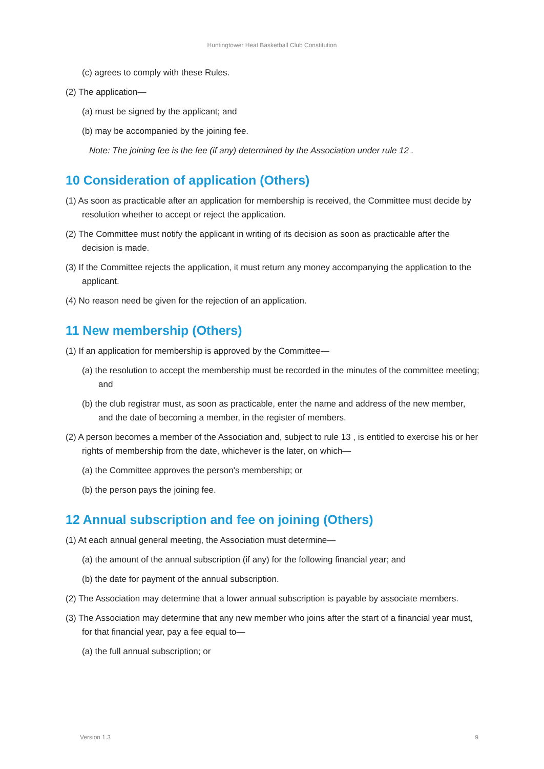Huntingtower Heat Basketball Club Constitution
(c) agrees to comply with these Rules.
(2) The application—
(a) must be signed by the applicant; and
(b) may be accompanied by the joining fee.
Note: The joining fee is the fee (if any) determined by the Association under rule 12 .
10 Consideration of application (Others)
(1) As soon as practicable after an application for membership is received, the Committee must decide by resolution whether to accept or reject the application.
(2) The Committee must notify the applicant in writing of its decision as soon as practicable after the decision is made.
(3) If the Committee rejects the application, it must return any money accompanying the application to the applicant.
(4) No reason need be given for the rejection of an application.
11 New membership (Others)
(1) If an application for membership is approved by the Committee—
(a) the resolution to accept the membership must be recorded in the minutes of the committee meeting; and
(b) the club registrar must, as soon as practicable, enter the name and address of the new member, and the date of becoming a member, in the register of members.
(2) A person becomes a member of the Association and, subject to rule 13 , is entitled to exercise his or her rights of membership from the date, whichever is the later, on which—
(a) the Committee approves the person's membership; or
(b) the person pays the joining fee.
12 Annual subscription and fee on joining (Others)
(1) At each annual general meeting, the Association must determine—
(a) the amount of the annual subscription (if any) for the following financial year; and
(b) the date for payment of the annual subscription.
(2) The Association may determine that a lower annual subscription is payable by associate members.
(3) The Association may determine that any new member who joins after the start of a financial year must, for that financial year, pay a fee equal to—
(a) the full annual subscription; or
Version 1.3 9